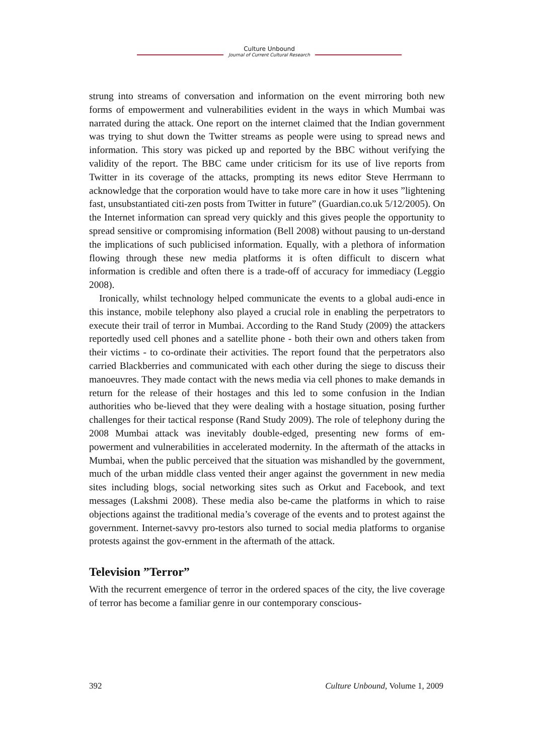Culture Unbound
Journal of Current Cultural Research
strung into streams of conversation and information on the event mirroring both new forms of empowerment and vulnerabilities evident in the ways in which Mumbai was narrated during the attack. One report on the internet claimed that the Indian government was trying to shut down the Twitter streams as people were using to spread news and information. This story was picked up and reported by the BBC without verifying the validity of the report. The BBC came under criticism for its use of live reports from Twitter in its coverage of the attacks, prompting its news editor Steve Herrmann to acknowledge that the corporation would have to take more care in how it uses ”lightening fast, unsubstantiated citi-zen posts from Twitter in future” (Guardian.co.uk 5/12/2005). On the Internet information can spread very quickly and this gives people the opportunity to spread sensitive or compromising information (Bell 2008) without pausing to un-derstand the implications of such publicised information. Equally, with a plethora of information flowing through these new media platforms it is often difficult to discern what information is credible and often there is a trade-off of accuracy for immediacy (Leggio 2008).
Ironically, whilst technology helped communicate the events to a global audi-ence in this instance, mobile telephony also played a crucial role in enabling the perpetrators to execute their trail of terror in Mumbai. According to the Rand Study (2009) the attackers reportedly used cell phones and a satellite phone - both their own and others taken from their victims - to co-ordinate their activities. The report found that the perpetrators also carried Blackberries and communicated with each other during the siege to discuss their manoeuvres. They made contact with the news media via cell phones to make demands in return for the release of their hostages and this led to some confusion in the Indian authorities who be-lieved that they were dealing with a hostage situation, posing further challenges for their tactical response (Rand Study 2009). The role of telephony during the 2008 Mumbai attack was inevitably double-edged, presenting new forms of em-powerment and vulnerabilities in accelerated modernity. In the aftermath of the attacks in Mumbai, when the public perceived that the situation was mishandled by the government, much of the urban middle class vented their anger against the government in new media sites including blogs, social networking sites such as Orkut and Facebook, and text messages (Lakshmi 2008). These media also be-came the platforms in which to raise objections against the traditional media’s coverage of the events and to protest against the government. Internet-savvy pro-testors also turned to social media platforms to organise protests against the gov-ernment in the aftermath of the attack.
Television ”Terror”
With the recurrent emergence of terror in the ordered spaces of the city, the live coverage of terror has become a familiar genre in our contemporary conscious-
392 Culture Unbound, Volume 1, 2009